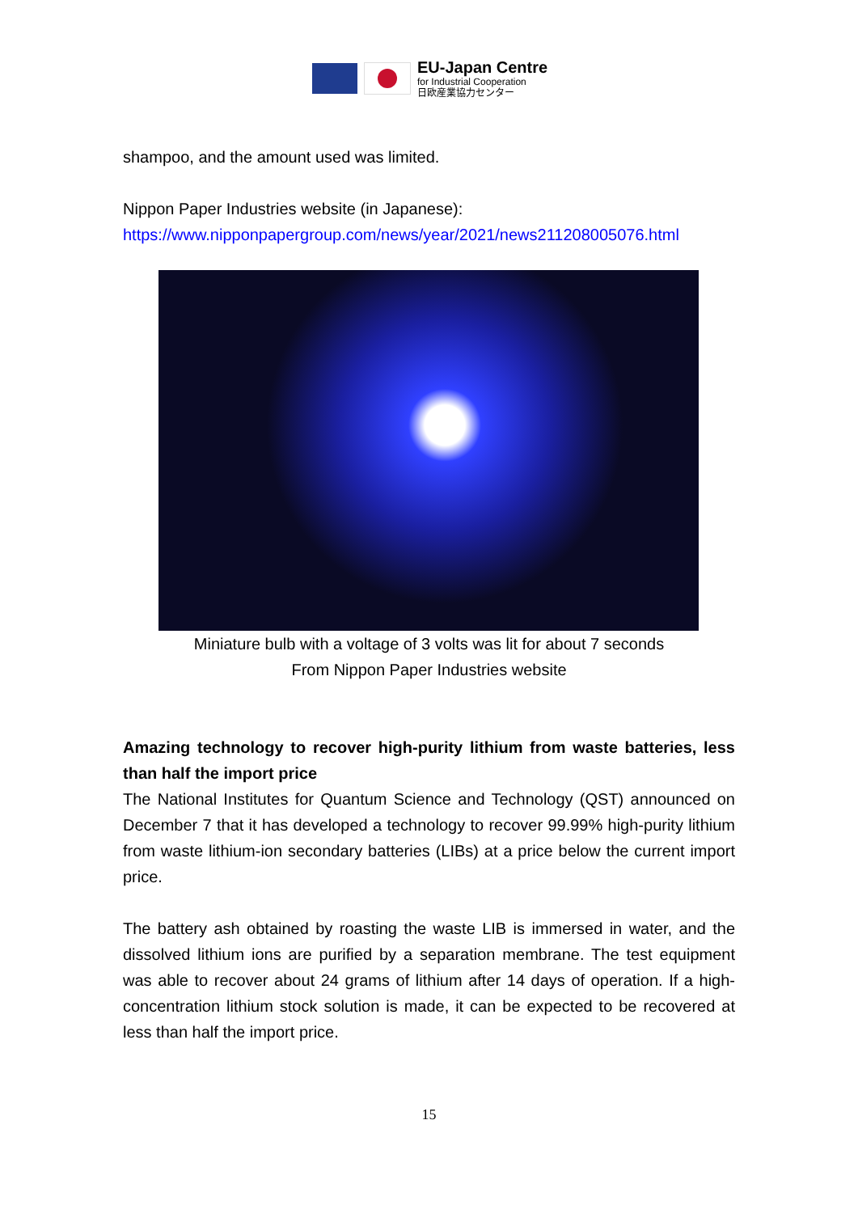EU-Japan Centre
for Industrial Cooperation
日欧産業協力センター
shampoo, and the amount used was limited.
Nippon Paper Industries website (in Japanese):
https://www.nipponpapergroup.com/news/year/2021/news211208005076.html
Miniature bulb with a voltage of 3 volts was lit for about 7 seconds
From Nippon Paper Industries website
Amazing technology to recover high-purity lithium from waste batteries, less than half the import price
The National Institutes for Quantum Science and Technology (QST) announced on December 7 that it has developed a technology to recover 99.99% high-purity lithium from waste lithium-ion secondary batteries (LIBs) at a price below the current import price.
The battery ash obtained by roasting the waste LIB is immersed in water, and the dissolved lithium ions are purified by a separation membrane. The test equipment was able to recover about 24 grams of lithium after 14 days of operation. If a high-concentration lithium stock solution is made, it can be expected to be recovered at less than half the import price.
15